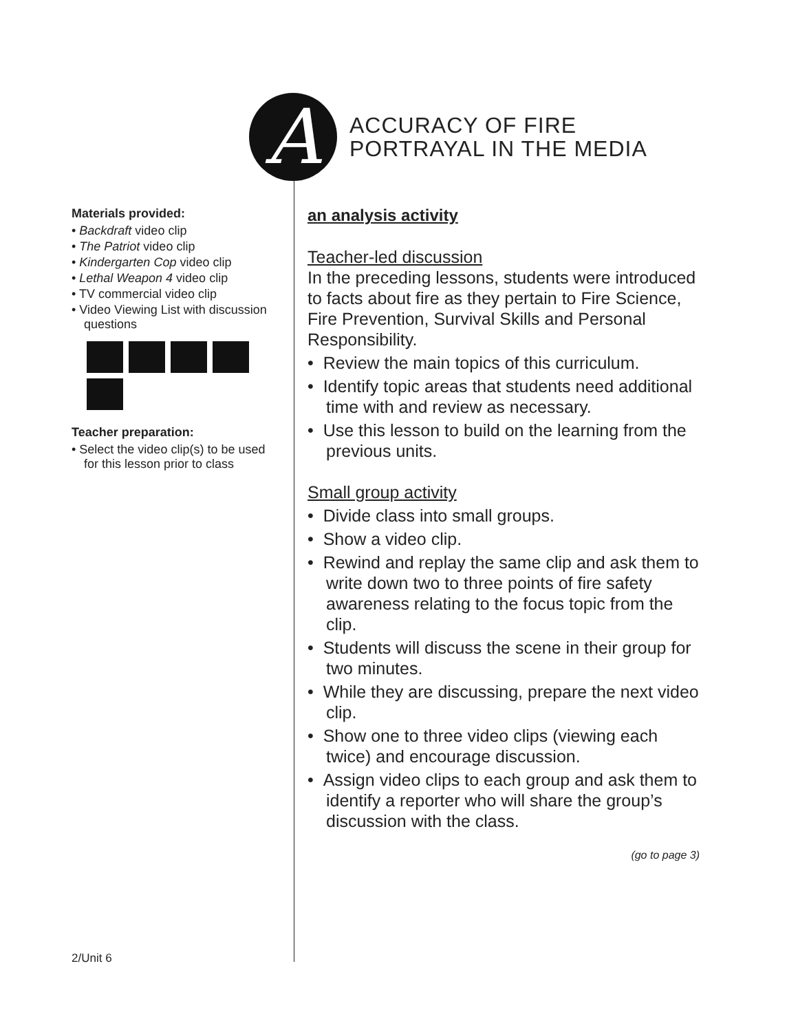A
ACCURACY OF FIRE
PORTRAYAL IN THE MEDIA
Materials provided:
• Backdraft video clip
• The Patriot video clip
• Kindergarten Cop video clip
• Lethal Weapon 4 video clip
• TV commercial video clip
• Video Viewing List with discussion questions
Teacher preparation:
• Select the video clip(s) to be used for this lesson prior to class
an analysis activity
Teacher-led discussion
In the preceding lessons, students were introduced to facts about fire as they pertain to Fire Science, Fire Prevention, Survival Skills and Personal Responsibility.
• Review the main topics of this curriculum.
• Identify topic areas that students need additional time with and review as necessary.
• Use this lesson to build on the learning from the previous units.
Small group activity
• Divide class into small groups.
• Show a video clip.
• Rewind and replay the same clip and ask them to write down two to three points of fire safety awareness relating to the focus topic from the clip.
• Students will discuss the scene in their group for two minutes.
• While they are discussing, prepare the next video clip.
• Show one to three video clips (viewing each twice) and encourage discussion.
• Assign video clips to each group and ask them to identify a reporter who will share the group’s discussion with the class.
(go to page 3)
2/Unit 6